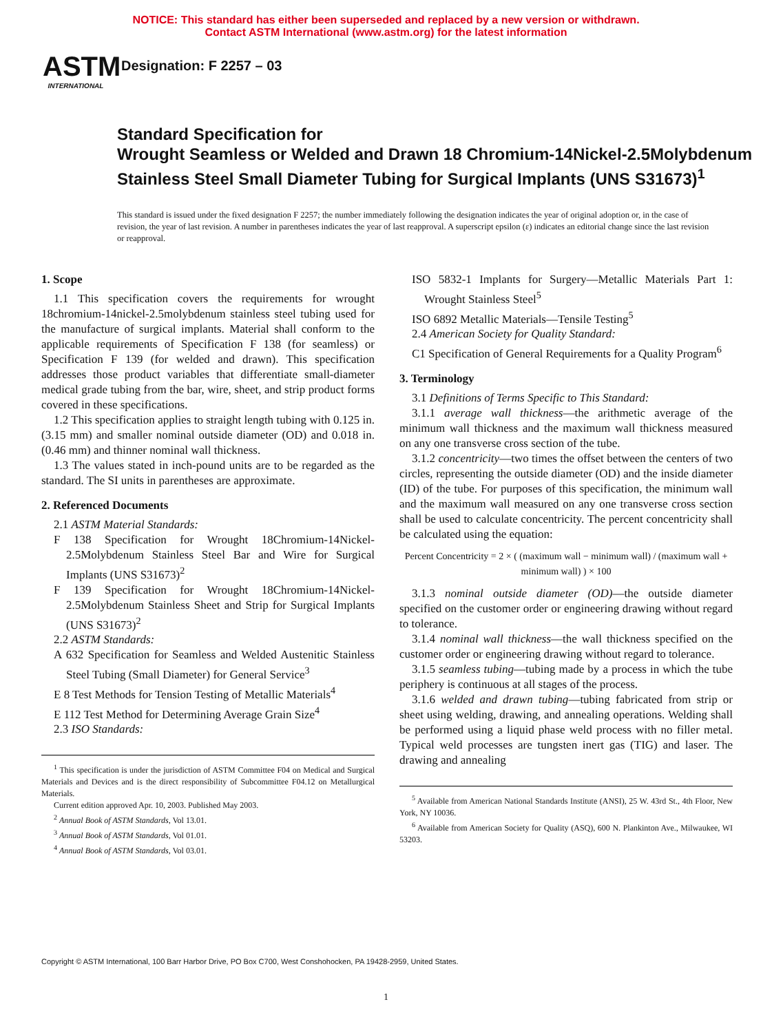NOTICE: This standard has either been superseded and replaced by a new version or withdrawn.
Contact ASTM International (www.astm.org) for the latest information
ASTM
INTERNATIONAL
Designation: F 2257 – 03
Standard Specification for
Wrought Seamless or Welded and Drawn 18 Chromium-14Nickel-2.5Molybdenum Stainless Steel Small Diameter Tubing for Surgical Implants (UNS S31673)<sup>1</sup>
This standard is issued under the fixed designation F 2257; the number immediately following the designation indicates the year of original adoption or, in the case of revision, the year of last revision. A number in parentheses indicates the year of last reapproval. A superscript epsilon (ε) indicates an editorial change since the last revision or reapproval.
1. Scope
1.1 This specification covers the requirements for wrought 18chromium-14nickel-2.5molybdenum stainless steel tubing used for the manufacture of surgical implants. Material shall conform to the applicable requirements of Specification F 138 (for seamless) or Specification F 139 (for welded and drawn). This specification addresses those product variables that differentiate small-diameter medical grade tubing from the bar, wire, sheet, and strip product forms covered in these specifications.
1.2 This specification applies to straight length tubing with 0.125 in. (3.15 mm) and smaller nominal outside diameter (OD) and 0.018 in. (0.46 mm) and thinner nominal wall thickness.
1.3 The values stated in inch-pound units are to be regarded as the standard. The SI units in parentheses are approximate.
2. Referenced Documents
2.1 ASTM Material Standards:
F 138 Specification for Wrought 18Chromium-14Nickel-2.5Molybdenum Stainless Steel Bar and Wire for Surgical Implants (UNS S31673)<sup>2</sup>
F 139 Specification for Wrought 18Chromium-14Nickel-2.5Molybdenum Stainless Sheet and Strip for Surgical Implants (UNS S31673)<sup>2</sup>
2.2 ASTM Standards:
A 632 Specification for Seamless and Welded Austenitic Stainless Steel Tubing (Small Diameter) for General Service<sup>3</sup>
E 8 Test Methods for Tension Testing of Metallic Materials<sup>4</sup>
E 112 Test Method for Determining Average Grain Size<sup>4</sup>
2.3 ISO Standards:
<sup>1</sup> This specification is under the jurisdiction of ASTM Committee F04 on Medical and Surgical Materials and Devices and is the direct responsibility of Subcommittee F04.12 on Metallurgical Materials.
Current edition approved Apr. 10, 2003. Published May 2003.
<sup>2</sup> Annual Book of ASTM Standards, Vol 13.01.
<sup>3</sup> Annual Book of ASTM Standards, Vol 01.01.
<sup>4</sup> Annual Book of ASTM Standards, Vol 03.01.
ISO 5832-1 Implants for Surgery—Metallic Materials Part 1: Wrought Stainless Steel<sup>5</sup>
ISO 6892 Metallic Materials—Tensile Testing<sup>5</sup>
2.4 American Society for Quality Standard:
C1 Specification of General Requirements for a Quality Program<sup>6</sup>
3. Terminology
3.1 Definitions of Terms Specific to This Standard:
3.1.1 average wall thickness—the arithmetic average of the minimum wall thickness and the maximum wall thickness measured on any one transverse cross section of the tube.
3.1.2 concentricity—two times the offset between the centers of two circles, representing the outside diameter (OD) and the inside diameter (ID) of the tube. For purposes of this specification, the minimum wall and the maximum wall measured on any one transverse cross section shall be used to calculate concentricity. The percent concentricity shall be calculated using the equation:
Percent Concentricity = 2 × ( (maximum wall − minimum wall) / (maximum wall + minimum wall) ) × 100
3.1.3 nominal outside diameter (OD)—the outside diameter specified on the customer order or engineering drawing without regard to tolerance.
3.1.4 nominal wall thickness—the wall thickness specified on the customer order or engineering drawing without regard to tolerance.
3.1.5 seamless tubing—tubing made by a process in which the tube periphery is continuous at all stages of the process.
3.1.6 welded and drawn tubing—tubing fabricated from strip or sheet using welding, drawing, and annealing operations. Welding shall be performed using a liquid phase weld process with no filler metal. Typical weld processes are tungsten inert gas (TIG) and laser. The drawing and annealing
<sup>5</sup> Available from American National Standards Institute (ANSI), 25 W. 43rd St., 4th Floor, New York, NY 10036.
<sup>6</sup> Available from American Society for Quality (ASQ), 600 N. Plankinton Ave., Milwaukee, WI 53203.
Copyright © ASTM International, 100 Barr Harbor Drive, PO Box C700, West Conshohocken, PA 19428-2959, United States.
1